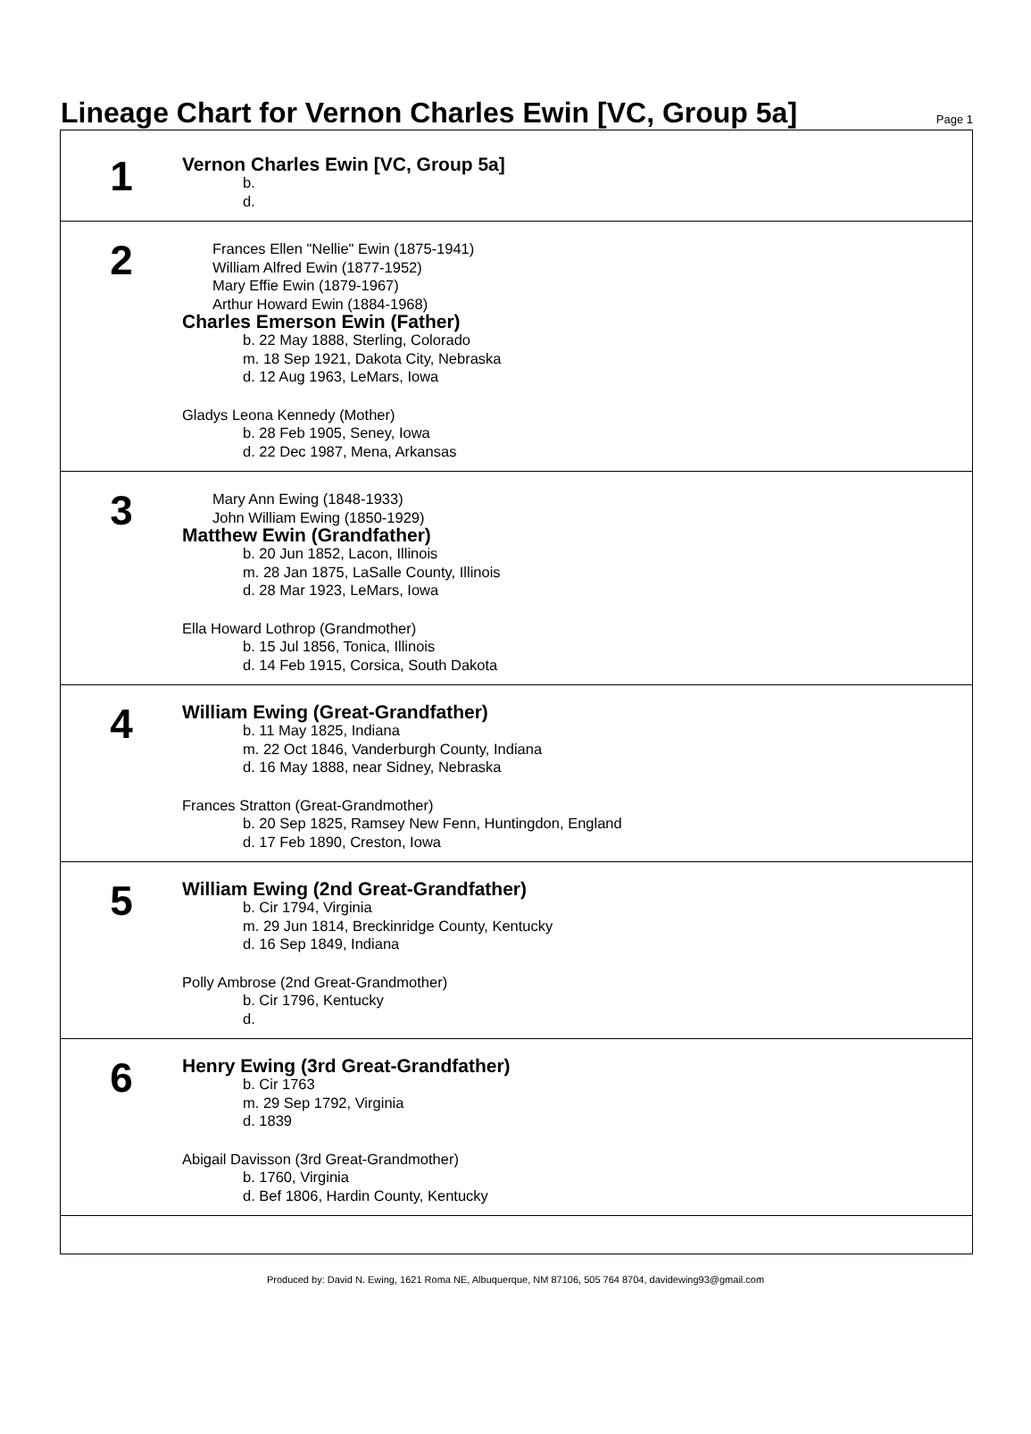Lineage Chart for Vernon Charles Ewin [VC, Group 5a]
Page 1
1
Vernon Charles Ewin [VC, Group 5a]
b.
d.
2
Frances Ellen "Nellie" Ewin (1875-1941)
William Alfred Ewin (1877-1952)
Mary Effie Ewin (1879-1967)
Arthur Howard Ewin (1884-1968)
Charles Emerson Ewin (Father)
b. 22 May 1888, Sterling, Colorado
m. 18 Sep 1921, Dakota City, Nebraska
d. 12 Aug 1963, LeMars, Iowa
Gladys Leona Kennedy (Mother)
b. 28 Feb 1905, Seney, Iowa
d. 22 Dec 1987, Mena, Arkansas
3
Mary Ann Ewing (1848-1933)
John William Ewing (1850-1929)
Matthew Ewin (Grandfather)
b. 20 Jun 1852, Lacon, Illinois
m. 28 Jan 1875, LaSalle County, Illinois
d. 28 Mar 1923, LeMars, Iowa
Ella Howard Lothrop (Grandmother)
b. 15 Jul 1856, Tonica, Illinois
d. 14 Feb 1915, Corsica, South Dakota
4
William Ewing (Great-Grandfather)
b. 11 May 1825, Indiana
m. 22 Oct 1846, Vanderburgh County, Indiana
d. 16 May 1888, near Sidney, Nebraska
Frances Stratton (Great-Grandmother)
b. 20 Sep 1825, Ramsey New Fenn, Huntingdon, England
d. 17 Feb 1890, Creston, Iowa
5
William Ewing (2nd Great-Grandfather)
b. Cir 1794, Virginia
m. 29 Jun 1814, Breckinridge County, Kentucky
d. 16 Sep 1849, Indiana
Polly Ambrose (2nd Great-Grandmother)
b. Cir 1796, Kentucky
d.
6
Henry Ewing (3rd Great-Grandfather)
b. Cir 1763
m. 29 Sep 1792, Virginia
d. 1839
Abigail Davisson (3rd Great-Grandmother)
b. 1760, Virginia
d. Bef 1806, Hardin County, Kentucky
Produced by: David N. Ewing, 1621 Roma NE, Albuquerque, NM 87106, 505 764 8704, davidewing93@gmail.com